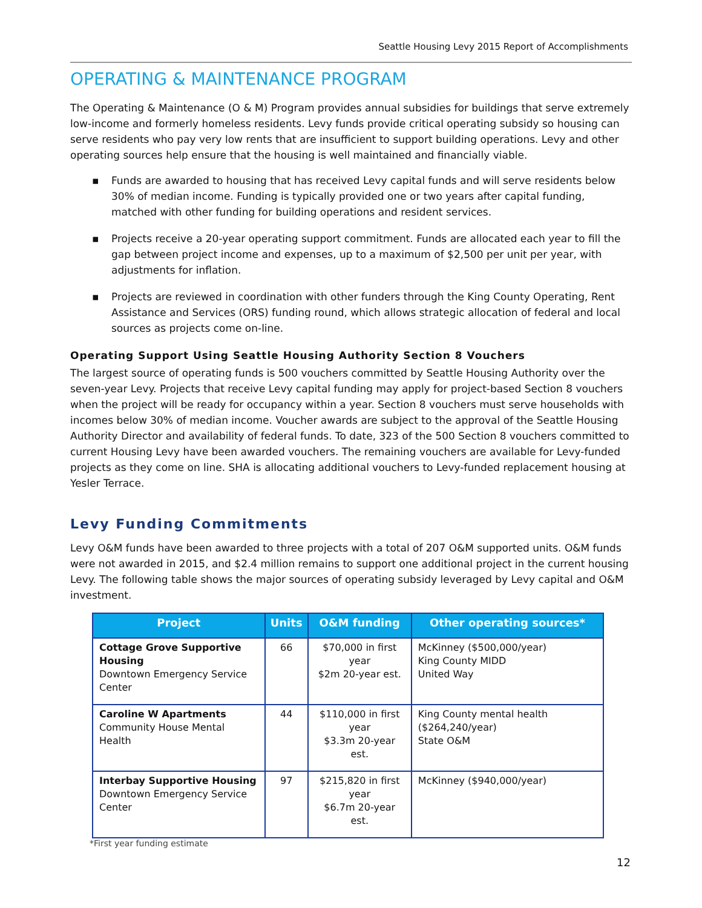Seattle Housing Levy 2015 Report of Accomplishments
OPERATING & MAINTENANCE PROGRAM
The Operating & Maintenance (O & M) Program provides annual subsidies for buildings that serve extremely low-income and formerly homeless residents. Levy funds provide critical operating subsidy so housing can serve residents who pay very low rents that are insufficient to support building operations. Levy and other operating sources help ensure that the housing is well maintained and financially viable.
▪ Funds are awarded to housing that has received Levy capital funds and will serve residents below 30% of median income. Funding is typically provided one or two years after capital funding, matched with other funding for building operations and resident services.
▪ Projects receive a 20-year operating support commitment. Funds are allocated each year to fill the gap between project income and expenses, up to a maximum of $2,500 per unit per year, with adjustments for inflation.
▪ Projects are reviewed in coordination with other funders through the King County Operating, Rent Assistance and Services (ORS) funding round, which allows strategic allocation of federal and local sources as projects come on-line.
Operating Support Using Seattle Housing Authority Section 8 Vouchers
The largest source of operating funds is 500 vouchers committed by Seattle Housing Authority over the seven-year Levy. Projects that receive Levy capital funding may apply for project-based Section 8 vouchers when the project will be ready for occupancy within a year. Section 8 vouchers must serve households with incomes below 30% of median income. Voucher awards are subject to the approval of the Seattle Housing Authority Director and availability of federal funds. To date, 323 of the 500 Section 8 vouchers committed to current Housing Levy have been awarded vouchers. The remaining vouchers are available for Levy-funded projects as they come on line. SHA is allocating additional vouchers to Levy-funded replacement housing at Yesler Terrace.
Levy Funding Commitments
Levy O&M funds have been awarded to three projects with a total of 207 O&M supported units. O&M funds were not awarded in 2015, and $2.4 million remains to support one additional project in the current housing Levy. The following table shows the major sources of operating subsidy leveraged by Levy capital and O&M investment.
| Project | Units | O&M funding | Other operating sources* |
| --- | --- | --- | --- |
| Cottage Grove Supportive Housing Downtown Emergency Service Center | 66 | $70,000 in first year $2m 20-year est. | McKinney ($500,000/year) King County MIDD United Way |
| Caroline W Apartments Community House Mental Health | 44 | $110,000 in first year $3.3m 20-year est. | King County mental health ($264,240/year) State O&M |
| Interbay Supportive Housing Downtown Emergency Service Center | 97 | $215,820 in first year $6.7m 20-year est. | McKinney ($940,000/year) |
*First year funding estimate
12